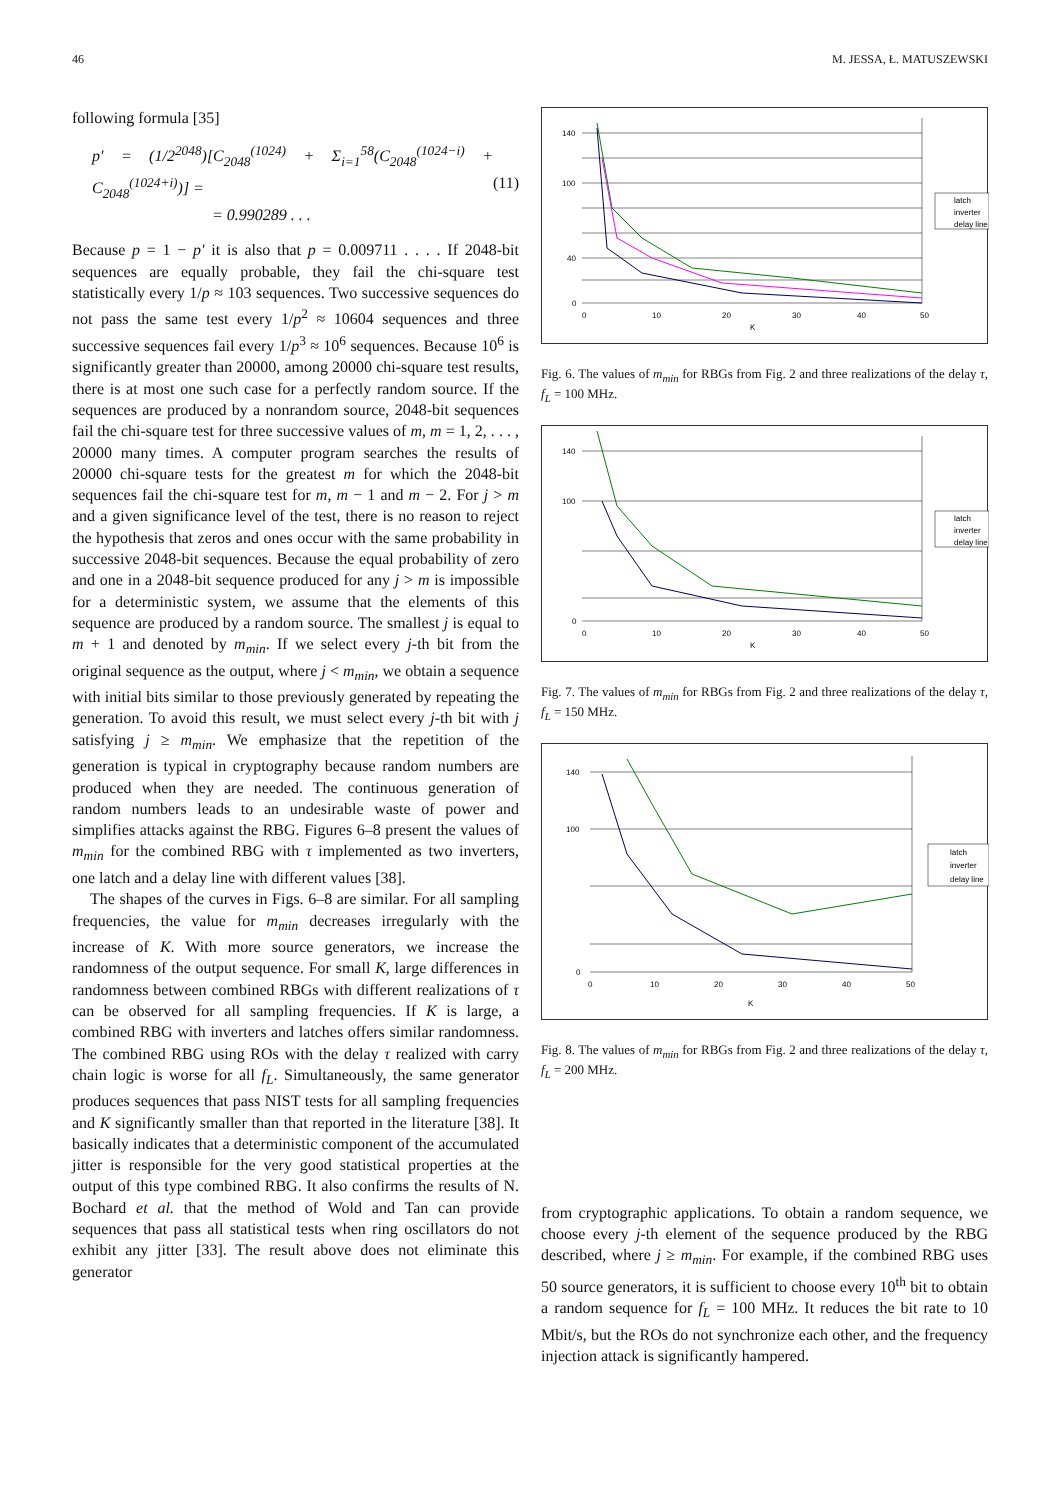46 M. JESSA, Ł. MATUSZEWSKI
following formula [35]
p′ = (1/2<sup>2048</sup>)[C<sub>2048</sub><sup>(1024)</sup> + Σ<sub>i=1</sub><sup>58</sup>(C<sub>2048</sub><sup>(1024−i)</sup> + C<sub>2048</sub><sup>(1024+i)</sup>)] =
= 0.990289 . . .
(11)
Because p = 1 − p′ it is also that p = 0.009711 . . . . If 2048-bit sequences are equally probable, they fail the chi-square test statistically every 1/p ≈ 103 sequences. Two successive sequences do not pass the same test every 1/p<sup>2</sup> ≈ 10604 sequences and three successive sequences fail every 1/p<sup>3</sup> ≈ 10<sup>6</sup> sequences. Because 10<sup>6</sup> is significantly greater than 20000, among 20000 chi-square test results, there is at most one such case for a perfectly random source. If the sequences are produced by a nonrandom source, 2048-bit sequences fail the chi-square test for three successive values of m, m = 1, 2, . . . , 20000 many times. A computer program searches the results of 20000 chi-square tests for the greatest m for which the 2048-bit sequences fail the chi-square test for m, m − 1 and m − 2. For j > m and a given significance level of the test, there is no reason to reject the hypothesis that zeros and ones occur with the same probability in successive 2048-bit sequences. Because the equal probability of zero and one in a 2048-bit sequence produced for any j > m is impossible for a deterministic system, we assume that the elements of this sequence are produced by a random source. The smallest j is equal to m + 1 and denoted by m<sub>min</sub>. If we select every j-th bit from the original sequence as the output, where j < m<sub>min</sub>, we obtain a sequence with initial bits similar to those previously generated by repeating the generation. To avoid this result, we must select every j-th bit with j satisfying j ≥ m<sub>min</sub>. We emphasize that the repetition of the generation is typical in cryptography because random numbers are produced when they are needed. The continuous generation of random numbers leads to an undesirable waste of power and simplifies attacks against the RBG. Figures 6–8 present the values of m<sub>min</sub> for the combined RBG with τ implemented as two inverters, one latch and a delay line with different values [38].
The shapes of the curves in Figs. 6–8 are similar. For all sampling frequencies, the value for m<sub>min</sub> decreases irregularly with the increase of K. With more source generators, we increase the randomness of the output sequence. For small K, large differences in randomness between combined RBGs with different realizations of τ can be observed for all sampling frequencies. If K is large, a combined RBG with inverters and latches offers similar randomness. The combined RBG using ROs with the delay τ realized with carry chain logic is worse for all f<sub>L</sub>. Simultaneously, the same generator produces sequences that pass NIST tests for all sampling frequencies and K significantly smaller than that reported in the literature [38]. It basically indicates that a deterministic component of the accumulated jitter is responsible for the very good statistical properties at the output of this type combined RBG. It also confirms the results of N. Bochard et al. that the method of Wold and Tan can provide sequences that pass all statistical tests when ring oscillators do not exhibit any jitter [33]. The result above does not eliminate this generator
140
100
40
0
0
10
20
30
40
50
K
latch
inverter
delay line
Fig. 6. The values of m<sub>min</sub> for RBGs from Fig. 2 and three realizations of the delay τ, f<sub>L</sub> = 100 MHz.
140
100
0
0
10
20
30
40
50
K
latch
inverter
delay line
Fig. 7. The values of m<sub>min</sub> for RBGs from Fig. 2 and three realizations of the delay τ, f<sub>L</sub> = 150 MHz.
140
100
0
0
10
20
30
40
50
K
latch
inverter
delay line
Fig. 8. The values of m<sub>min</sub> for RBGs from Fig. 2 and three realizations of the delay τ, f<sub>L</sub> = 200 MHz.
from cryptographic applications. To obtain a random sequence, we choose every j-th element of the sequence produced by the RBG described, where j ≥ m<sub>min</sub>. For example, if the combined RBG uses 50 source generators, it is sufficient to choose every 10<sup>th</sup> bit to obtain a random sequence for f<sub>L</sub> = 100 MHz. It reduces the bit rate to 10 Mbit/s, but the ROs do not synchronize each other, and the frequency injection attack is significantly hampered.